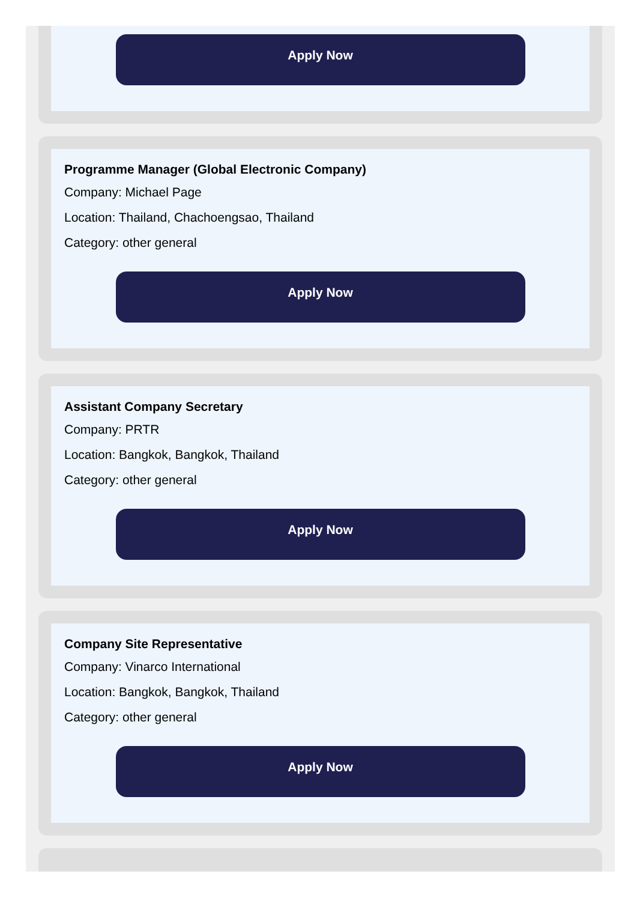Apply Now
Programme Manager (Global Electronic Company)
Company: Michael Page
Location: Thailand, Chachoengsao, Thailand
Category: other general
Apply Now
Assistant Company Secretary
Company: PRTR
Location: Bangkok, Bangkok, Thailand
Category: other general
Apply Now
Company Site Representative
Company: Vinarco International
Location: Bangkok, Bangkok, Thailand
Category: other general
Apply Now